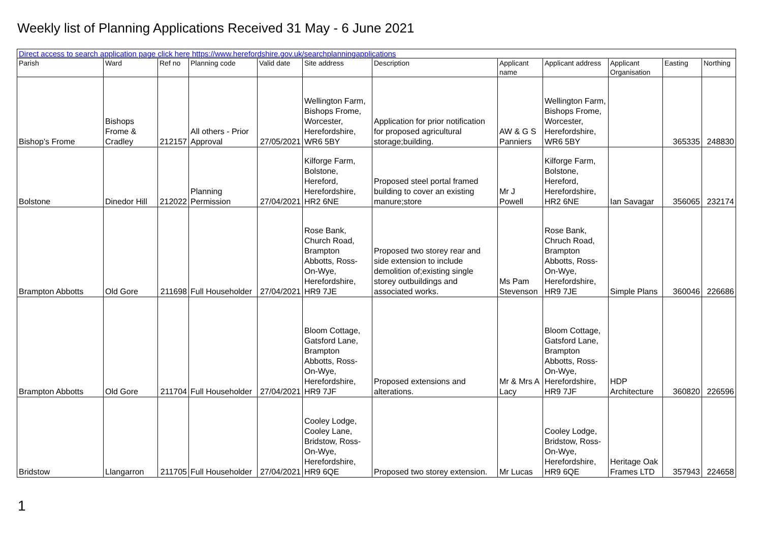Weekly list of Planning Applications Received 31 May - 6 June 2021
| Direct access to search application page click here https://www.herefordshire.gov.uk/searchplanningapplications | | | | | | | | | | | |
| Parish | Ward | Ref no | Planning code | Valid date | Site address | Description | Applicant name | Applicant address | Applicant Organisation | Easting | Northing |
| Bishop's Frome | Bishops Frome & Cradley | 212157 | All others - Prior Approval | 27/05/2021 | Wellington Farm, Bishops Frome, Worcester, Herefordshire, WR6 5BY | Application for prior notification for proposed agricultural storage;building. | AW & G S Panniers | Wellington Farm, Bishops Frome, Worcester, Herefordshire, WR6 5BY | | 365335 | 248830 |
| Bolstone | Dinedor Hill | 212022 | Planning Permission | 27/04/2021 | Kilforge Farm, Bolstone, Hereford, Herefordshire, HR2 6NE | Proposed steel portal framed building to cover an existing manure;store | Mr J Powell | Kilforge Farm, Bolstone, Hereford, Herefordshire, HR2 6NE | Ian Savagar | 356065 | 232174 |
| Brampton Abbotts | Old Gore | 211698 | Full Householder | 27/04/2021 | Rose Bank, Church Road, Brampton Abbotts, Ross-On-Wye, Herefordshire, HR9 7JE | Proposed two storey rear and side extension to include demolition of;existing single storey outbuildings and associated works. | Ms Pam Stevenson | Rose Bank, Chruch Road, Brampton Abbotts, Ross-On-Wye, Herefordshire, HR9 7JE | Simple Plans | 360046 | 226686 |
| Brampton Abbotts | Old Gore | 211704 | Full Householder | 27/04/2021 | Bloom Cottage, Gatsford Lane, Brampton Abbotts, Ross-On-Wye, Herefordshire, HR9 7JF | Proposed extensions and alterations. | Mr & Mrs A Lacy | Bloom Cottage, Gatsford Lane, Brampton Abbotts, Ross-On-Wye, Herefordshire, HR9 7JF | HDP Architecture | 360820 | 226596 |
| Bridstow | Llangarron | 211705 | Full Householder | 27/04/2021 | Cooley Lodge, Cooley Lane, Bridstow, Ross-On-Wye, Herefordshire, HR9 6QE | Proposed two storey extension. | Mr Lucas | Cooley Lodge, Bridstow, Ross-On-Wye, Herefordshire, HR9 6QE | Heritage Oak Frames LTD | 357943 | 224658 |
1